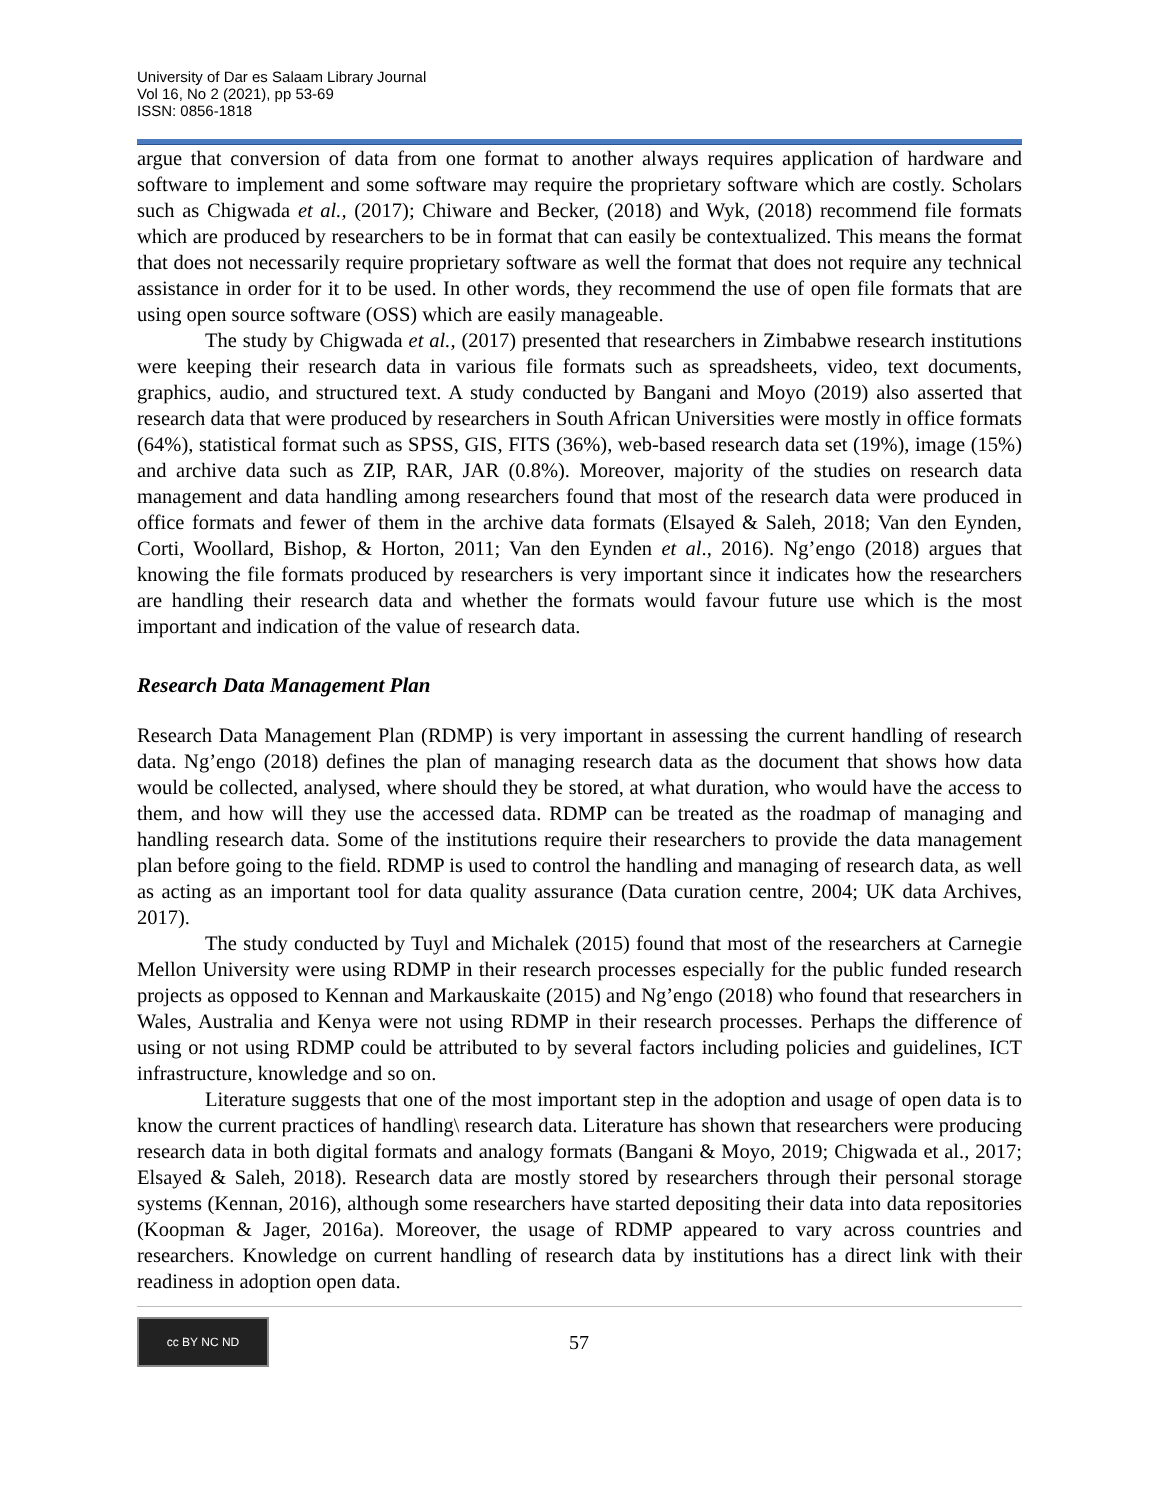University of Dar es Salaam Library Journal
Vol 16, No 2 (2021), pp 53-69
ISSN: 0856-1818
argue that conversion of data from one format to another always requires application of hardware and software to implement and some software may require the proprietary software which are costly. Scholars such as Chigwada et al., (2017); Chiware and Becker, (2018) and Wyk, (2018) recommend file formats which are produced by researchers to be in format that can easily be contextualized. This means the format that does not necessarily require proprietary software as well the format that does not require any technical assistance in order for it to be used. In other words, they recommend the use of open file formats that are using open source software (OSS) which are easily manageable.
The study by Chigwada et al., (2017) presented that researchers in Zimbabwe research institutions were keeping their research data in various file formats such as spreadsheets, video, text documents, graphics, audio, and structured text. A study conducted by Bangani and Moyo (2019) also asserted that research data that were produced by researchers in South African Universities were mostly in office formats (64%), statistical format such as SPSS, GIS, FITS (36%), web-based research data set (19%), image (15%) and archive data such as ZIP, RAR, JAR (0.8%). Moreover, majority of the studies on research data management and data handling among researchers found that most of the research data were produced in office formats and fewer of them in the archive data formats (Elsayed & Saleh, 2018; Van den Eynden, Corti, Woollard, Bishop, & Horton, 2011; Van den Eynden et al., 2016). Ng’engo (2018) argues that knowing the file formats produced by researchers is very important since it indicates how the researchers are handling their research data and whether the formats would favour future use which is the most important and indication of the value of research data.
Research Data Management Plan
Research Data Management Plan (RDMP) is very important in assessing the current handling of research data. Ng’engo (2018) defines the plan of managing research data as the document that shows how data would be collected, analysed, where should they be stored, at what duration, who would have the access to them, and how will they use the accessed data. RDMP can be treated as the roadmap of managing and handling research data. Some of the institutions require their researchers to provide the data management plan before going to the field. RDMP is used to control the handling and managing of research data, as well as acting as an important tool for data quality assurance (Data curation centre, 2004; UK data Archives, 2017).
The study conducted by Tuyl and Michalek (2015) found that most of the researchers at Carnegie Mellon University were using RDMP in their research processes especially for the public funded research projects as opposed to Kennan and Markauskaite (2015) and Ng’engo (2018) who found that researchers in Wales, Australia and Kenya were not using RDMP in their research processes. Perhaps the difference of using or not using RDMP could be attributed to by several factors including policies and guidelines, ICT infrastructure, knowledge and so on.
Literature suggests that one of the most important step in the adoption and usage of open data is to know the current practices of handling\ research data. Literature has shown that researchers were producing research data in both digital formats and analogy formats (Bangani & Moyo, 2019; Chigwada et al., 2017; Elsayed & Saleh, 2018). Research data are mostly stored by researchers through their personal storage systems (Kennan, 2016), although some researchers have started depositing their data into data repositories (Koopman & Jager, 2016a). Moreover, the usage of RDMP appeared to vary across countries and researchers. Knowledge on current handling of research data by institutions has a direct link with their readiness in adoption open data.
cc BY NC ND
57